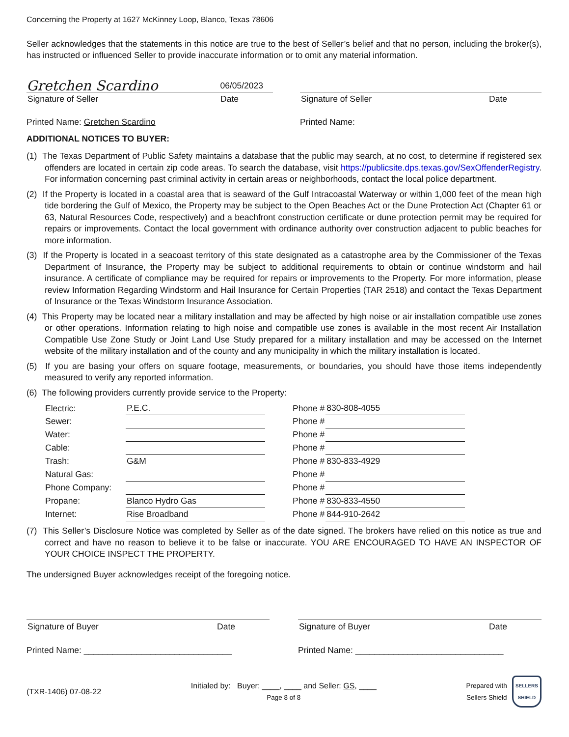Concerning the Property at 1627 McKinney Loop, Blanco, Texas 78606
Seller acknowledges that the statements in this notice are true to the best of Seller’s belief and that no person, including the broker(s), has instructed or influenced Seller to provide inaccurate information or to omit any material information.
Gretchen Scardino 06/05/2023
Signature of Seller Date
Printed Name: Gretchen Scardino
Signature of Seller Date
Printed Name:
ADDITIONAL NOTICES TO BUYER:
(1) The Texas Department of Public Safety maintains a database that the public may search, at no cost, to determine if registered sex offenders are located in certain zip code areas. To search the database, visit https://publicsite.dps.texas.gov/SexOffenderRegistry. For information concerning past criminal activity in certain areas or neighborhoods, contact the local police department.
(2) If the Property is located in a coastal area that is seaward of the Gulf Intracoastal Waterway or within 1,000 feet of the mean high tide bordering the Gulf of Mexico, the Property may be subject to the Open Beaches Act or the Dune Protection Act (Chapter 61 or 63, Natural Resources Code, respectively) and a beachfront construction certificate or dune protection permit may be required for repairs or improvements. Contact the local government with ordinance authority over construction adjacent to public beaches for more information.
(3) If the Property is located in a seacoast territory of this state designated as a catastrophe area by the Commissioner of the Texas Department of Insurance, the Property may be subject to additional requirements to obtain or continue windstorm and hail insurance. A certificate of compliance may be required for repairs or improvements to the Property. For more information, please review Information Regarding Windstorm and Hail Insurance for Certain Properties (TAR 2518) and contact the Texas Department of Insurance or the Texas Windstorm Insurance Association.
(4) This Property may be located near a military installation and may be affected by high noise or air installation compatible use zones or other operations. Information relating to high noise and compatible use zones is available in the most recent Air Installation Compatible Use Zone Study or Joint Land Use Study prepared for a military installation and may be accessed on the Internet website of the military installation and of the county and any municipality in which the military installation is located.
(5) If you are basing your offers on square footage, measurements, or boundaries, you should have those items independently measured to verify any reported information.
(6) The following providers currently provide service to the Property:
| Electric: | P.E.C. | | Phone # | 830-808-4055 |
| Sewer: | | | Phone # | |
| Water: | | | Phone # | |
| Cable: | | | Phone # | |
| Trash: | G&M | | Phone # | 830-833-4929 |
| Natural Gas: | | | Phone # | |
| Phone Company: | | | Phone # | |
| Propane: | Blanco Hydro Gas | | Phone # | 830-833-4550 |
| Internet: | Rise Broadband | | Phone # | 844-910-2642 |
(7) This Seller’s Disclosure Notice was completed by Seller as of the date signed. The brokers have relied on this notice as true and correct and have no reason to believe it to be false or inaccurate. YOU ARE ENCOURAGED TO HAVE AN INSPECTOR OF YOUR CHOICE INSPECT THE PROPERTY.
The undersigned Buyer acknowledges receipt of the foregoing notice.
Signature of Buyer Date
Printed Name: _______________________________
Signature of Buyer Date
Printed Name: _______________________________
(TXR-1406) 07-08-22
Initialed by: Buyer: ____, ____ and Seller: GS, ____
Page 8 of 8
Prepared with
Sellers Shield SELLERS
SHIELD